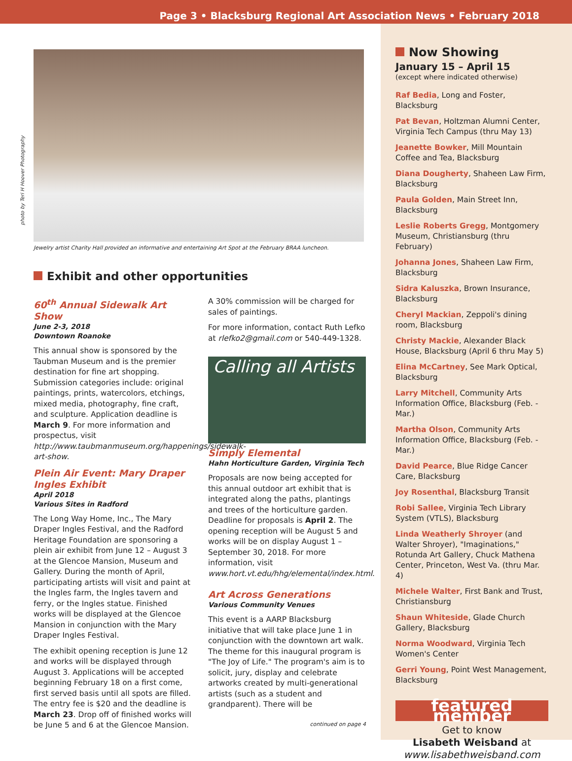Page 3 • Blacksburg Regional Art Association News • February 2018
photo by Teri H Hoover Photography
Jewelry artist Charity Hall provided an informative and entertaining Art Spot at the February BRAA luncheon.
Exhibit and other opportunities
60<sup>th</sup> Annual Sidewalk Art Show
June 2-3, 2018
Downtown Roanoke
This annual show is sponsored by the Taubman Museum and is the premier destination for fine art shopping. Submission categories include: original paintings, prints, watercolors, etchings, mixed media, photography, fine craft, and sculpture. Application deadline is March 9. For more information and prospectus, visit http://www.taubmanmuseum.org/happenings/sidewalk-art-show.
Plein Air Event: Mary Draper Ingles Exhibit
April 2018
Various Sites in Radford
The Long Way Home, Inc., The Mary Draper Ingles Festival, and the Radford Heritage Foundation are sponsoring a plein air exhibit from June 12 – August 3 at the Glencoe Mansion, Museum and Gallery. During the month of April, participating artists will visit and paint at the Ingles farm, the Ingles tavern and ferry, or the Ingles statue. Finished works will be displayed at the Glencoe Mansion in conjunction with the Mary Draper Ingles Festival.
The exhibit opening reception is June 12 and works will be displayed through August 3. Applications will be accepted beginning February 18 on a first come, first served basis until all spots are filled. The entry fee is $20 and the deadline is March 23. Drop off of finished works will be June 5 and 6 at the Glencoe Mansion.
A 30% commission will be charged for sales of paintings.
For more information, contact Ruth Lefko at rlefko2@gmail.com or 540-449-1328.
Calling all Artists
Simply Elemental
Hahn Horticulture Garden, Virginia Tech
Proposals are now being accepted for this annual outdoor art exhibit that is integrated along the paths, plantings and trees of the horticulture garden. Deadline for proposals is April 2. The opening reception will be August 5 and works will be on display August 1 – September 30, 2018. For more information, visit www.hort.vt.edu/hhg/elemental/index.html.
Art Across Generations
Various Community Venues
This event is a AARP Blacksburg initiative that will take place June 1 in conjunction with the downtown art walk. The theme for this inaugural program is "The Joy of Life." The program's aim is to solicit, jury, display and celebrate artworks created by multi-generational artists (such as a student and grandparent). There will be
continued on page 4
Now Showing
January 15 – April 15
(except where indicated otherwise)
Raf Bedia, Long and Foster, Blacksburg
Pat Bevan, Holtzman Alumni Center, Virginia Tech Campus (thru May 13)
Jeanette Bowker, Mill Mountain Coffee and Tea, Blacksburg
Diana Dougherty, Shaheen Law Firm, Blacksburg
Paula Golden, Main Street Inn, Blacksburg
Leslie Roberts Gregg, Montgomery Museum, Christiansburg (thru February)
Johanna Jones, Shaheen Law Firm, Blacksburg
Sidra Kaluszka, Brown Insurance, Blacksburg
Cheryl Mackian, Zeppoli's dining room, Blacksburg
Christy Mackie, Alexander Black House, Blacksburg (April 6 thru May 5)
Elina McCartney, See Mark Optical, Blacksburg
Larry Mitchell, Community Arts Information Office, Blacksburg (Feb. - Mar.)
Martha Olson, Community Arts Information Office, Blacksburg (Feb. - Mar.)
David Pearce, Blue Ridge Cancer Care, Blacksburg
Joy Rosenthal, Blacksburg Transit
Robi Sallee, Virginia Tech Library System (VTLS), Blacksburg
Linda Weatherly Shroyer (and Walter Shroyer), "Imaginations," Rotunda Art Gallery, Chuck Mathena Center, Princeton, West Va. (thru Mar. 4)
Michele Walter, First Bank and Trust, Christiansburg
Shaun Whiteside, Glade Church Gallery, Blacksburg
Norma Woodward, Virginia Tech Women's Center
Gerri Young, Point West Management, Blacksburg
featured member
Get to know
Lisabeth Weisband at
www.lisabethweisband.com